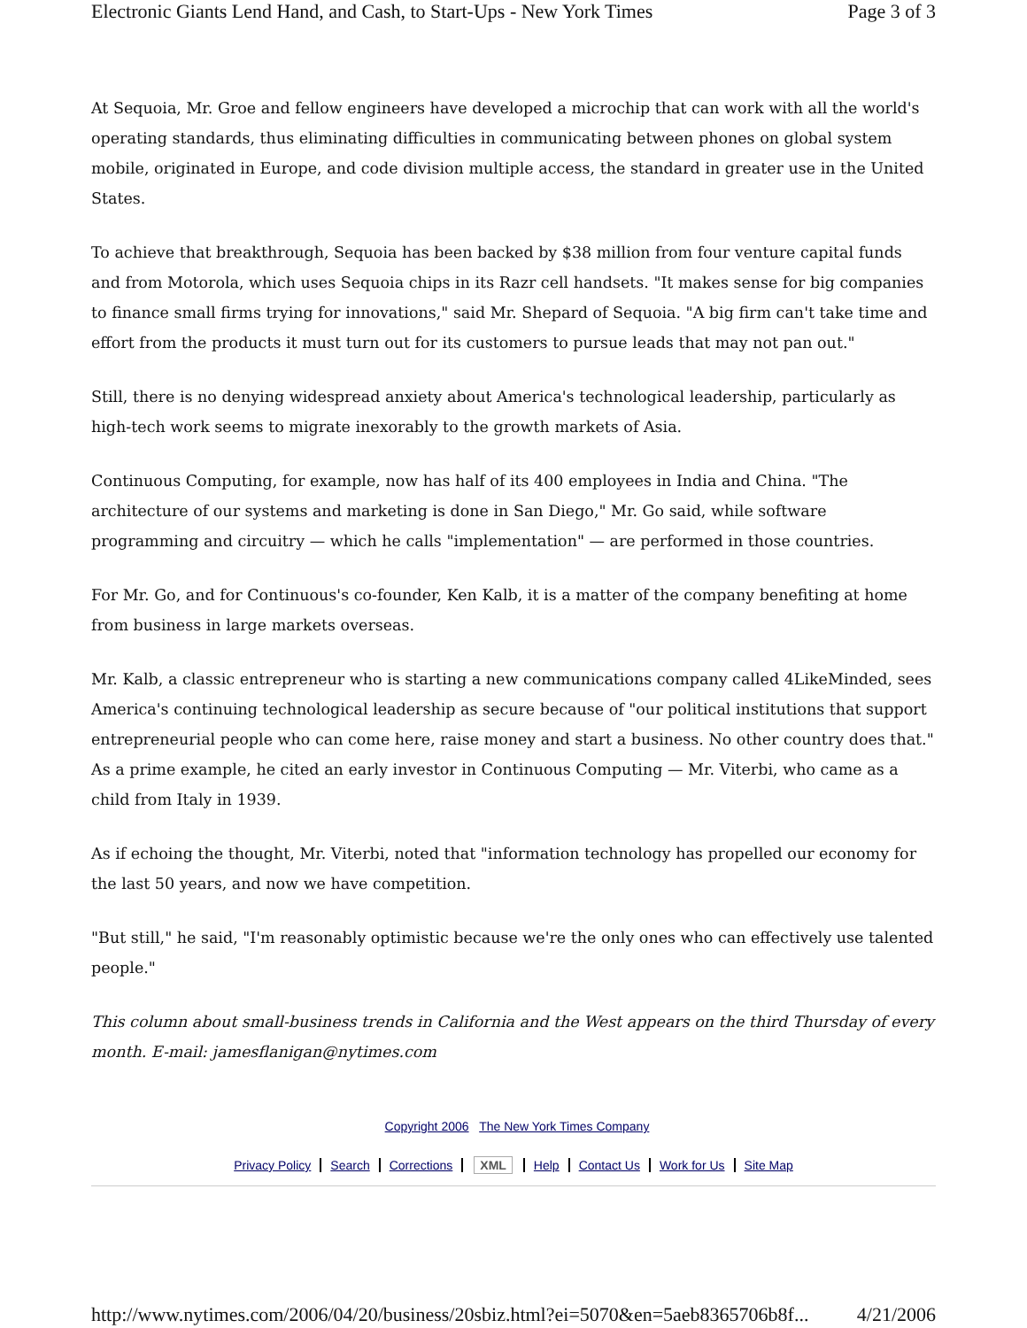Electronic Giants Lend Hand, and Cash, to Start-Ups - New York Times Page 3 of 3
At Sequoia, Mr. Groe and fellow engineers have developed a microchip that can work with all the world's operating standards, thus eliminating difficulties in communicating between phones on global system mobile, originated in Europe, and code division multiple access, the standard in greater use in the United States.
To achieve that breakthrough, Sequoia has been backed by $38 million from four venture capital funds and from Motorola, which uses Sequoia chips in its Razr cell handsets. "It makes sense for big companies to finance small firms trying for innovations," said Mr. Shepard of Sequoia. "A big firm can't take time and effort from the products it must turn out for its customers to pursue leads that may not pan out."
Still, there is no denying widespread anxiety about America's technological leadership, particularly as high-tech work seems to migrate inexorably to the growth markets of Asia.
Continuous Computing, for example, now has half of its 400 employees in India and China. "The architecture of our systems and marketing is done in San Diego," Mr. Go said, while software programming and circuitry — which he calls "implementation" — are performed in those countries.
For Mr. Go, and for Continuous's co-founder, Ken Kalb, it is a matter of the company benefiting at home from business in large markets overseas.
Mr. Kalb, a classic entrepreneur who is starting a new communications company called 4LikeMinded, sees America's continuing technological leadership as secure because of "our political institutions that support entrepreneurial people who can come here, raise money and start a business. No other country does that." As a prime example, he cited an early investor in Continuous Computing — Mr. Viterbi, who came as a child from Italy in 1939.
As if echoing the thought, Mr. Viterbi, noted that "information technology has propelled our economy for the last 50 years, and now we have competition.
"But still," he said, "I'm reasonably optimistic because we're the only ones who can effectively use talented people."
This column about small-business trends in California and the West appears on the third Thursday of every month. E-mail: jamesflanigan@nytimes.com
Copyright 2006 The New York Times Company
Privacy Policy Search Corrections XML Help Contact Us Work for Us Site Map
http://www.nytimes.com/2006/04/20/business/20sbiz.html?ei=5070&en=5aeb8365706b8f... 4/21/2006